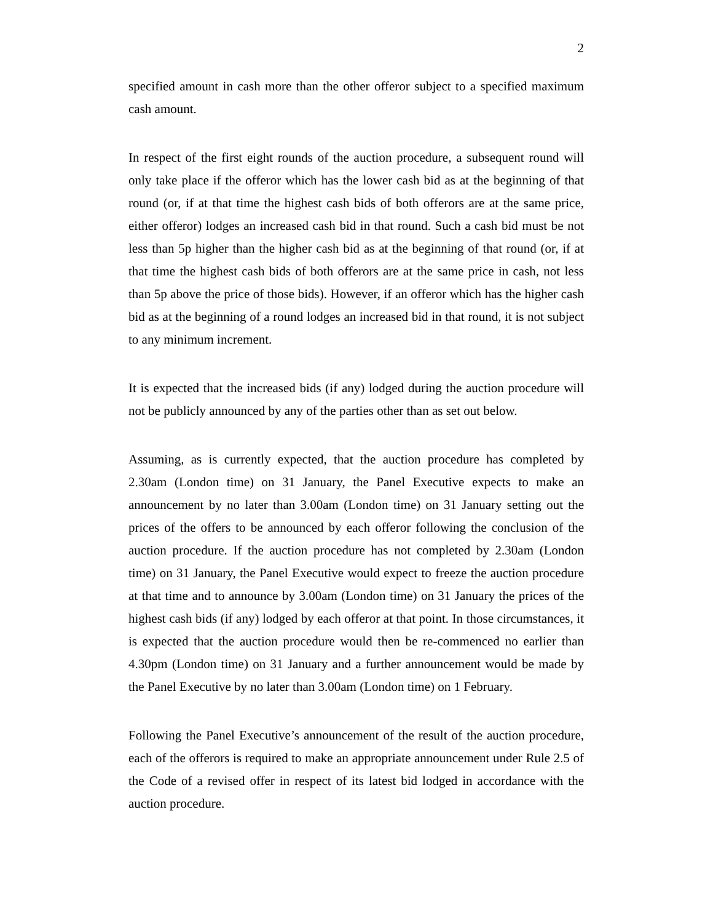2
specified amount in cash more than the other offeror subject to a specified maximum cash amount.
In respect of the first eight rounds of the auction procedure, a subsequent round will only take place if the offeror which has the lower cash bid as at the beginning of that round (or, if at that time the highest cash bids of both offerors are at the same price, either offeror) lodges an increased cash bid in that round. Such a cash bid must be not less than 5p higher than the higher cash bid as at the beginning of that round (or, if at that time the highest cash bids of both offerors are at the same price in cash, not less than 5p above the price of those bids). However, if an offeror which has the higher cash bid as at the beginning of a round lodges an increased bid in that round, it is not subject to any minimum increment.
It is expected that the increased bids (if any) lodged during the auction procedure will not be publicly announced by any of the parties other than as set out below.
Assuming, as is currently expected, that the auction procedure has completed by 2.30am (London time) on 31 January, the Panel Executive expects to make an announcement by no later than 3.00am (London time) on 31 January setting out the prices of the offers to be announced by each offeror following the conclusion of the auction procedure. If the auction procedure has not completed by 2.30am (London time) on 31 January, the Panel Executive would expect to freeze the auction procedure at that time and to announce by 3.00am (London time) on 31 January the prices of the highest cash bids (if any) lodged by each offeror at that point. In those circumstances, it is expected that the auction procedure would then be re-commenced no earlier than 4.30pm (London time) on 31 January and a further announcement would be made by the Panel Executive by no later than 3.00am (London time) on 1 February.
Following the Panel Executive’s announcement of the result of the auction procedure, each of the offerors is required to make an appropriate announcement under Rule 2.5 of the Code of a revised offer in respect of its latest bid lodged in accordance with the auction procedure.